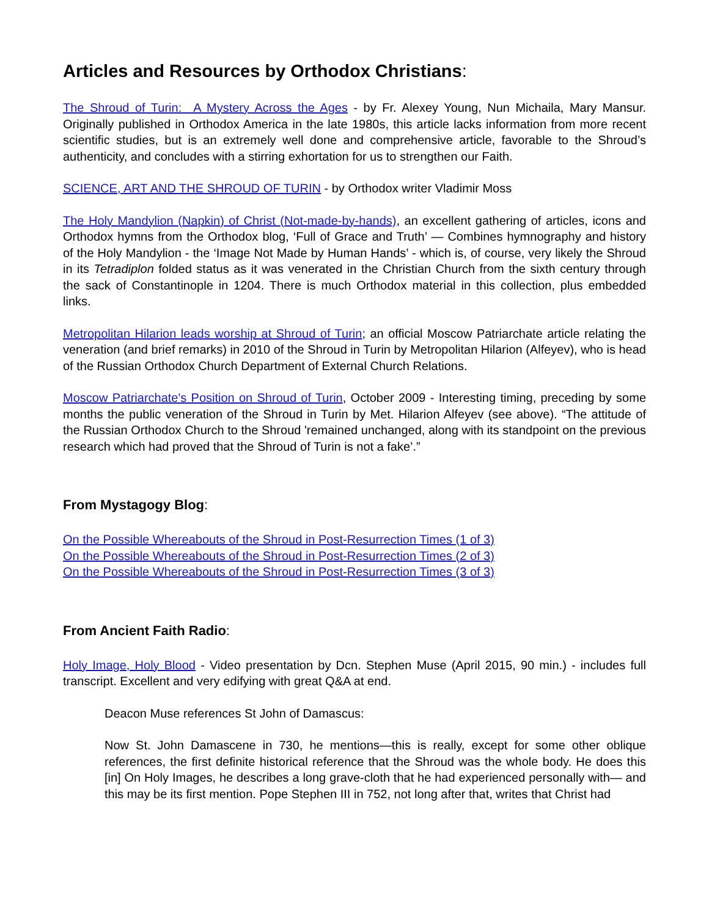Articles and Resources by Orthodox Christians:
The Shroud of Turin: A Mystery Across the Ages - by Fr. Alexey Young, Nun Michaila, Mary Mansur. Originally published in Orthodox America in the late 1980s, this article lacks information from more recent scientific studies, but is an extremely well done and comprehensive article, favorable to the Shroud’s authenticity, and concludes with a stirring exhortation for us to strengthen our Faith.
SCIENCE, ART AND THE SHROUD OF TURIN - by Orthodox writer Vladimir Moss
The Holy Mandylion (Napkin) of Christ (Not-made-by-hands), an excellent gathering of articles, icons and Orthodox hymns from the Orthodox blog, ‘Full of Grace and Truth’ — Combines hymnography and history of the Holy Mandylion - the ‘Image Not Made by Human Hands’ - which is, of course, very likely the Shroud in its Tetradiplon folded status as it was venerated in the Christian Church from the sixth century through the sack of Constantinople in 1204. There is much Orthodox material in this collection, plus embedded links.
Metropolitan Hilarion leads worship at Shroud of Turin; an official Moscow Patriarchate article relating the veneration (and brief remarks) in 2010 of the Shroud in Turin by Metropolitan Hilarion (Alfeyev), who is head of the Russian Orthodox Church Department of External Church Relations.
Moscow Patriarchate's Position on Shroud of Turin, October 2009 - Interesting timing, preceding by some months the public veneration of the Shroud in Turin by Met. Hilarion Alfeyev (see above). “The attitude of the Russian Orthodox Church to the Shroud 'remained unchanged, along with its standpoint on the previous research which had proved that the Shroud of Turin is not a fake’.”
From Mystagogy Blog:
On the Possible Whereabouts of the Shroud in Post-Resurrection Times (1 of 3)
On the Possible Whereabouts of the Shroud in Post-Resurrection Times (2 of 3)
On the Possible Whereabouts of the Shroud in Post-Resurrection Times (3 of 3)
From Ancient Faith Radio:
Holy Image, Holy Blood - Video presentation by Dcn. Stephen Muse (April 2015, 90 min.) - includes full transcript. Excellent and very edifying with great Q&A at end.
Deacon Muse references St John of Damascus:
Now St. John Damascene in 730, he mentions—this is really, except for some other oblique references, the first definite historical reference that the Shroud was the whole body. He does this [in] On Holy Images, he describes a long grave-cloth that he had experienced personally with— and this may be its first mention. Pope Stephen III in 752, not long after that, writes that Christ had